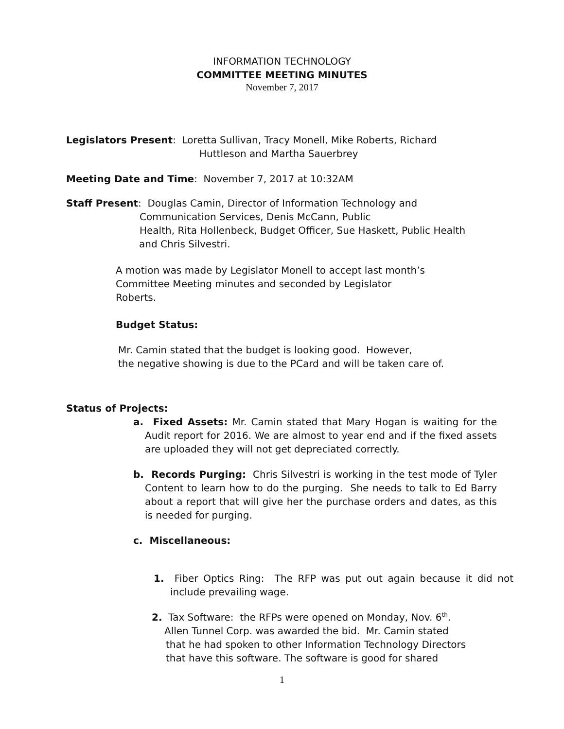INFORMATION TECHNOLOGY
COMMITTEE MEETING MINUTES
November 7, 2017
Legislators Present: Loretta Sullivan, Tracy Monell, Mike Roberts, Richard
Huttleson and Martha Sauerbrey
Meeting Date and Time: November 7, 2017 at 10:32AM
Staff Present: Douglas Camin, Director of Information Technology and
Communication Services, Denis McCann, Public
Health, Rita Hollenbeck, Budget Officer, Sue Haskett, Public Health
and Chris Silvestri.
A motion was made by Legislator Monell to accept last month’s
Committee Meeting minutes and seconded by Legislator
Roberts.
Budget Status:
Mr. Camin stated that the budget is looking good. However,
the negative showing is due to the PCard and will be taken care of.
Status of Projects:
a. Fixed Assets: Mr. Camin stated that Mary Hogan is waiting for the Audit report for 2016. We are almost to year end and if the fixed assets are uploaded they will not get depreciated correctly.
b. Records Purging: Chris Silvestri is working in the test mode of Tyler Content to learn how to do the purging. She needs to talk to Ed Barry about a report that will give her the purchase orders and dates, as this is needed for purging.
c. Miscellaneous:
1. Fiber Optics Ring: The RFP was put out again because it did not include prevailing wage.
2. Tax Software: the RFPs were opened on Monday, Nov. 6<sup>th</sup>.
Allen Tunnel Corp. was awarded the bid. Mr. Camin stated
that he had spoken to other Information Technology Directors
that have this software. The software is good for shared
1